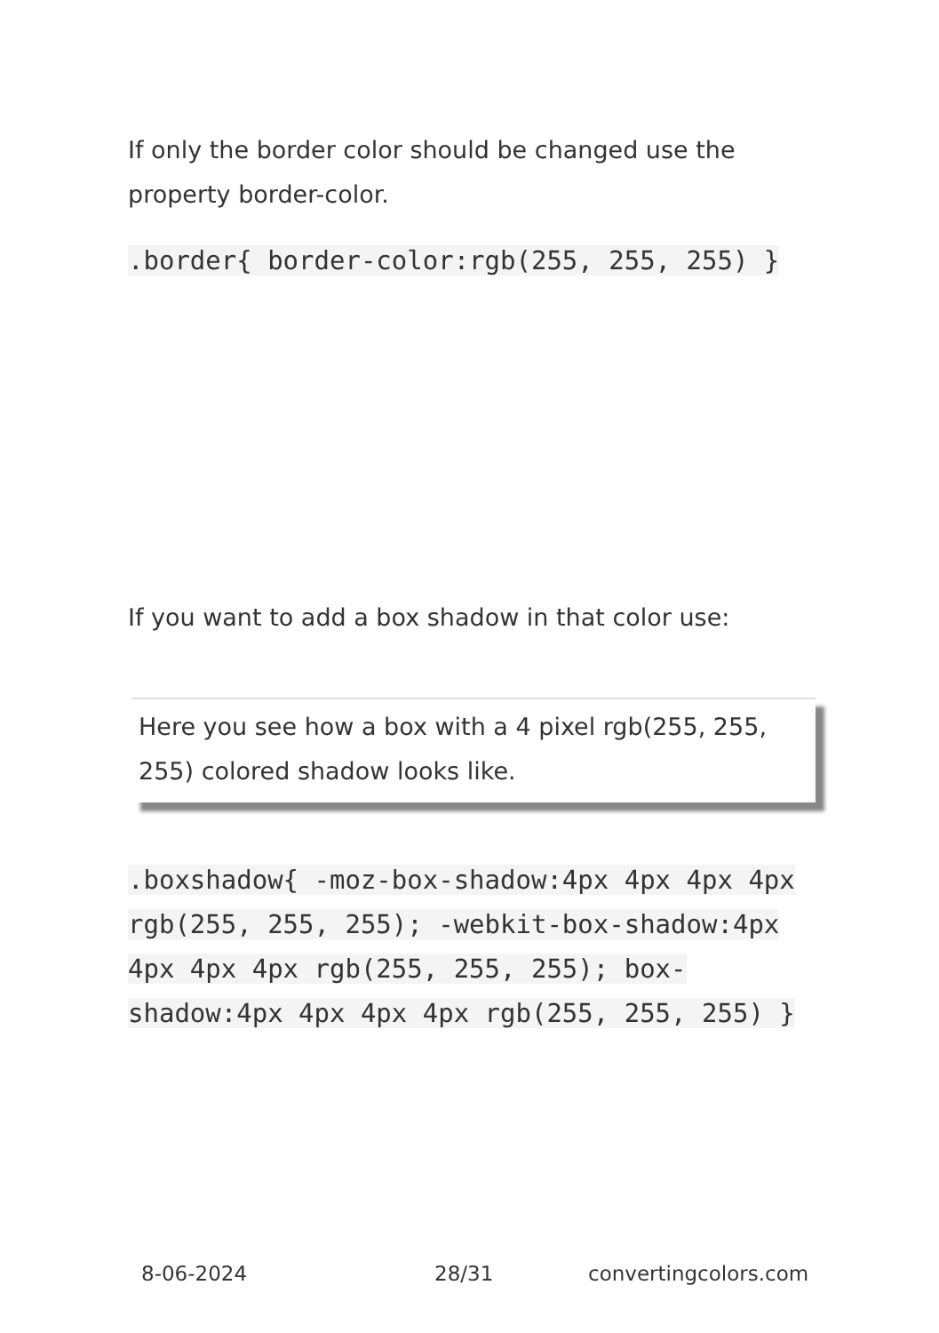If only the border color should be changed use the property border-color.
.border{ border-color:rgb(255, 255, 255) }
If you want to add a box shadow in that color use:
Here you see how a box with a 4 pixel rgb(255, 255, 255) colored shadow looks like.
.boxshadow{ -moz-box-shadow:4px 4px 4px 4px rgb(255, 255, 255); -webkit-box-shadow:4px 4px 4px 4px rgb(255, 255, 255); box-shadow:4px 4px 4px 4px rgb(255, 255, 255) }
8-06-2024 28/31 convertingcolors.com